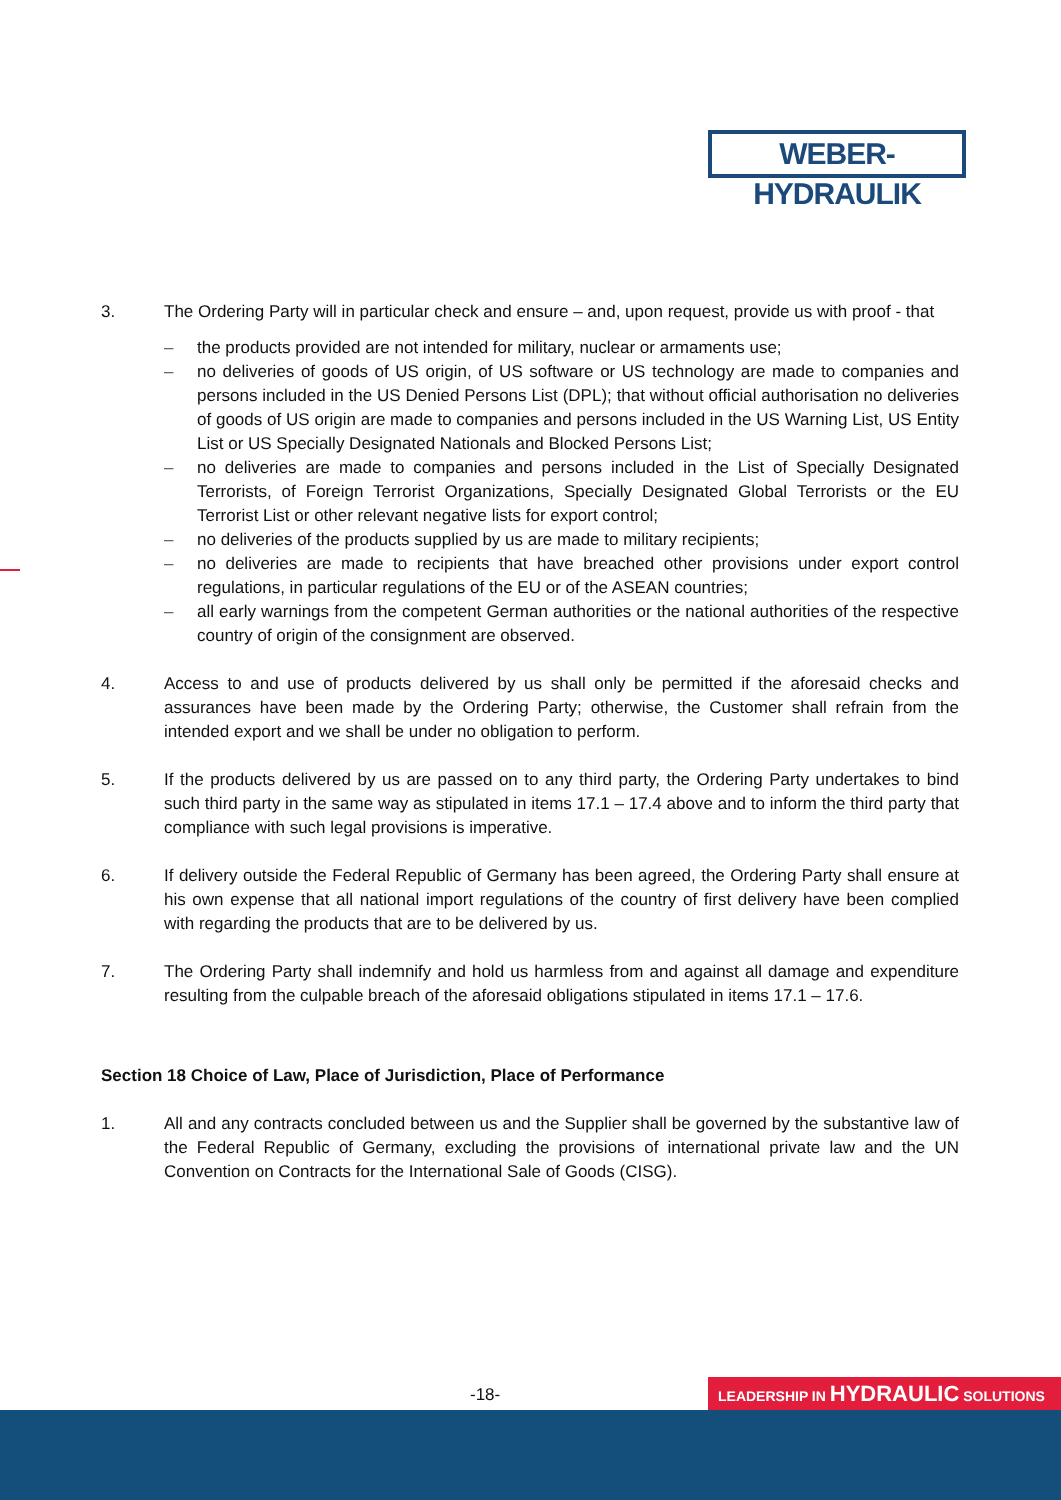WEBER-HYDRAULIK
3. The Ordering Party will in particular check and ensure – and, upon request, provide us with proof - that
– the products provided are not intended for military, nuclear or armaments use;
– no deliveries of goods of US origin, of US software or US technology are made to companies and persons included in the US Denied Persons List (DPL); that without official authorisation no deliveries of goods of US origin are made to companies and persons included in the US Warning List, US Entity List or US Specially Designated Nationals and Blocked Persons List;
– no deliveries are made to companies and persons included in the List of Specially Designated Terrorists, of Foreign Terrorist Organizations, Specially Designated Global Terrorists or the EU Terrorist List or other relevant negative lists for export control;
– no deliveries of the products supplied by us are made to military recipients;
– no deliveries are made to recipients that have breached other provisions under export control regulations, in particular regulations of the EU or of the ASEAN countries;
– all early warnings from the competent German authorities or the national authorities of the respective country of origin of the consignment are observed.
4. Access to and use of products delivered by us shall only be permitted if the aforesaid checks and assurances have been made by the Ordering Party; otherwise, the Customer shall refrain from the intended export and we shall be under no obligation to perform.
5. If the products delivered by us are passed on to any third party, the Ordering Party undertakes to bind such third party in the same way as stipulated in items 17.1 – 17.4 above and to inform the third party that compliance with such legal provisions is imperative.
6. If delivery outside the Federal Republic of Germany has been agreed, the Ordering Party shall ensure at his own expense that all national import regulations of the country of first delivery have been complied with regarding the products that are to be delivered by us.
7. The Ordering Party shall indemnify and hold us harmless from and against all damage and expenditure resulting from the culpable breach of the aforesaid obligations stipulated in items 17.1 – 17.6.
Section 18 Choice of Law, Place of Jurisdiction, Place of Performance
1. All and any contracts concluded between us and the Supplier shall be governed by the substantive law of the Federal Republic of Germany, excluding the provisions of international private law and the UN Convention on Contracts for the International Sale of Goods (CISG).
-18- LEADERSHIP IN HYDRAULIC SOLUTIONS